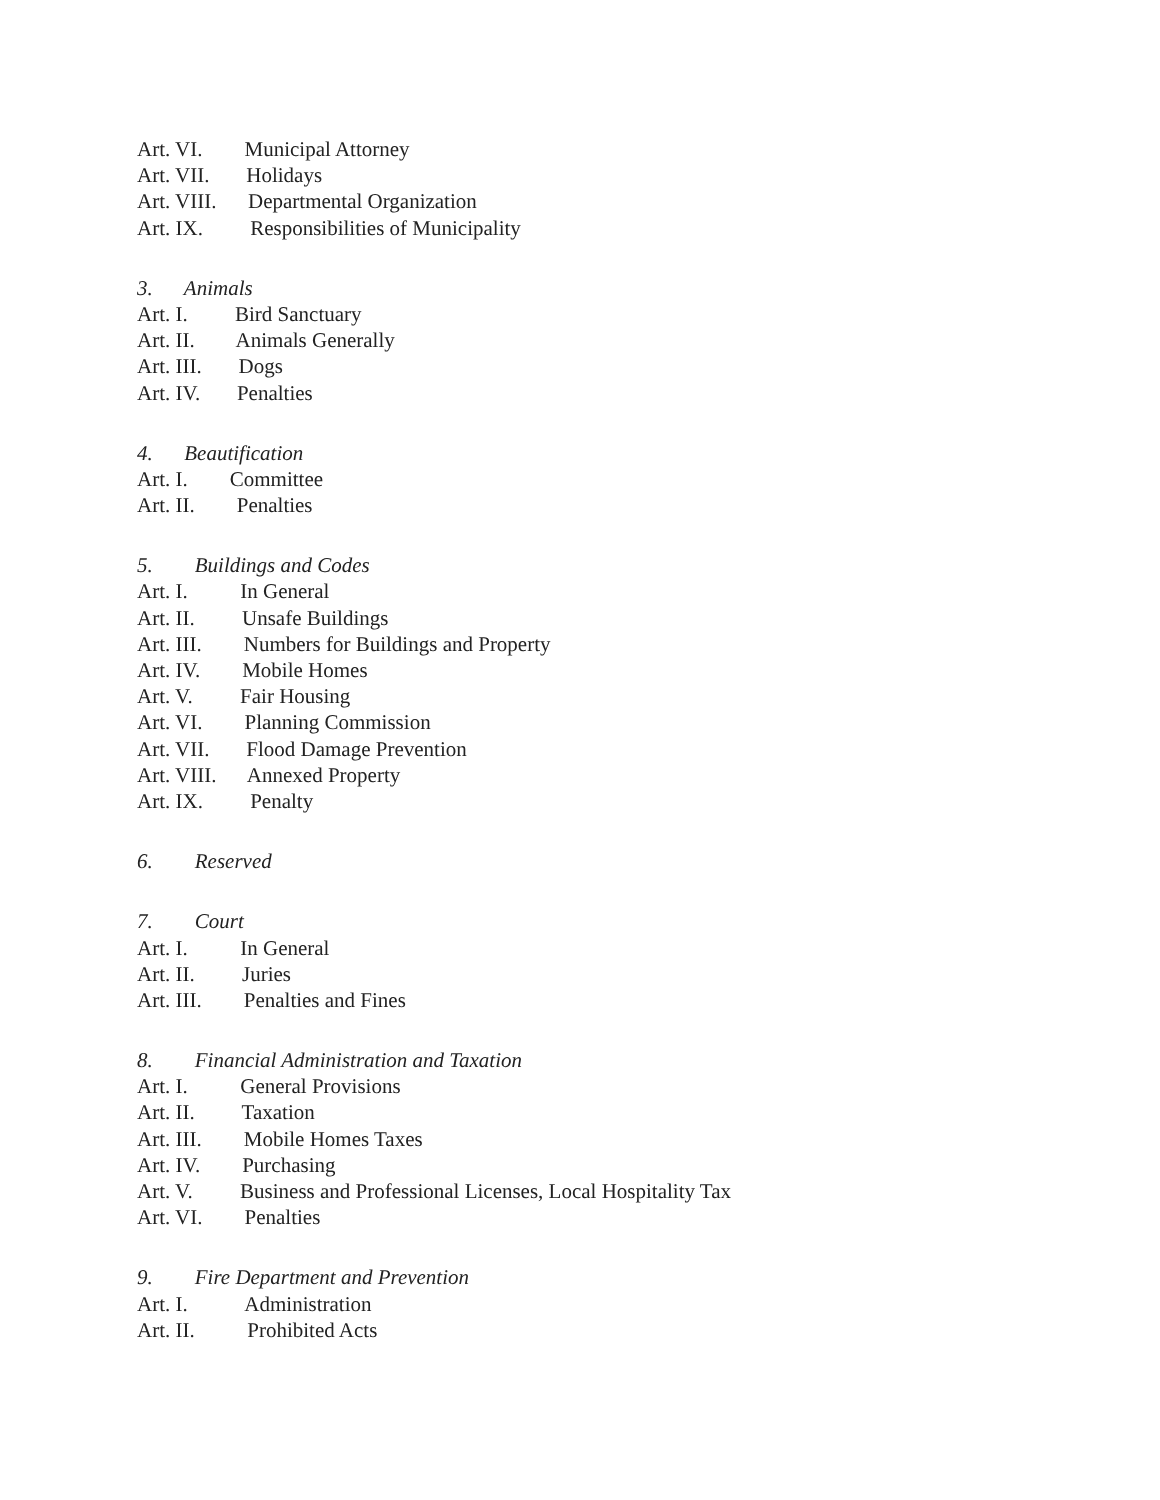Art. VI. Municipal Attorney
Art. VII. Holidays
Art. VIII. Departmental Organization
Art. IX. Responsibilities of Municipality
3. Animals
Art. I. Bird Sanctuary
Art. II. Animals Generally
Art. III. Dogs
Art. IV. Penalties
4. Beautification
Art. I. Committee
Art. II. Penalties
5. Buildings and Codes
Art. I. In General
Art. II. Unsafe Buildings
Art. III. Numbers for Buildings and Property
Art. IV. Mobile Homes
Art. V. Fair Housing
Art. VI. Planning Commission
Art. VII. Flood Damage Prevention
Art. VIII. Annexed Property
Art. IX. Penalty
6. Reserved
7. Court
Art. I. In General
Art. II. Juries
Art. III. Penalties and Fines
8. Financial Administration and Taxation
Art. I. General Provisions
Art. II. Taxation
Art. III. Mobile Homes Taxes
Art. IV. Purchasing
Art. V. Business and Professional Licenses, Local Hospitality Tax
Art. VI. Penalties
9. Fire Department and Prevention
Art. I. Administration
Art. II. Prohibited Acts